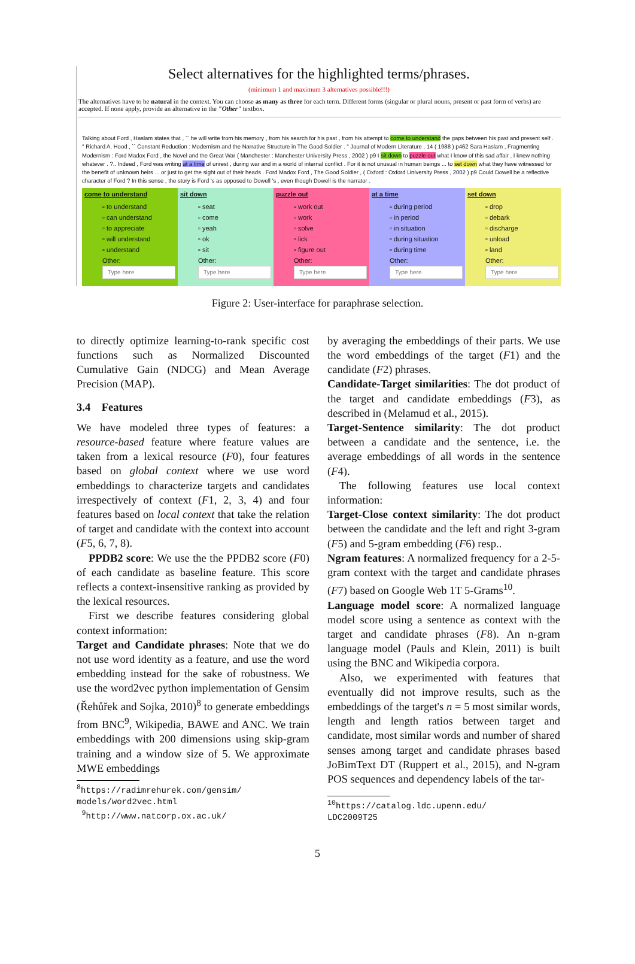Select alternatives for the highlighted terms/phrases.
(minimum 1 and maximum 3 alternatives possible!!!)
The alternatives have to be natural in the context. You can choose as many as three for each term. Different forms (singular or plural nouns, present or past form of verbs) are accepted. If none apply, provide an alternative in the "Other" textbox.
Talking about Ford , Haslam states that , `` he will write from his memory , from his search for his past , from his attempt to come to understand the gaps between his past and present self . '' Richard A. Hood , `` Constant Reduction : Modernism and the Narrative Structure in The Good Soldier . '' Journal of Modern Literature , 14 ( 1988 ) p462 Sara Haslam , Fragmenting Modernism : Ford Madox Ford , the Novel and the Great War ( Manchester : Manchester University Press , 2002 ) p9 I sit down to puzzle out what I know of this sad affair , I knew nothing whatever . ?.. Indeed , Ford was writing at a time of unrest , during war and in a world of internal conflict . For it is not unusual in human beings ... to set down what they have witnessed for the benefit of unknown heirs ... or just to get the sight out of their heads . Ford Madox Ford , The Good Soldier , ( Oxford : Oxford University Press , 2002 ) p9 Could Dowell be a reflective character of Ford ? In this sense , the story is Ford 's as opposed to Dowell 's , even though Dowell is the narrator .
come to understand
▫ to understand
▫ can understand
▫ to appreciate
▫ will understand
▫ understand
Other:
sit down
▫ seat
▫ come
▫ yeah
▫ ok
▫ sit
Other:
puzzle out
▫ work out
▫ work
▫ solve
▫ lick
▫ figure out
Other:
at a time
▫ during period
▫ in period
▫ in situation
▫ during situation
▫ during time
Other:
set down
▫ drop
▫ debark
▫ discharge
▫ unload
▫ land
Other:
Figure 2: User-interface for paraphrase selection.
to directly optimize learning-to-rank specific cost functions such as Normalized Discounted Cumulative Gain (NDCG) and Mean Average Precision (MAP).
3.4 Features
We have modeled three types of features: a resource-based feature where feature values are taken from a lexical resource (F0), four features based on global context where we use word embeddings to characterize targets and candidates irrespectively of context (F1, 2, 3, 4) and four features based on local context that take the relation of target and candidate with the context into account (F5, 6, 7, 8).
PPDB2 score: We use the the PPDB2 score (F0) of each candidate as baseline feature. This score reflects a context-insensitive ranking as provided by the lexical resources.
First we describe features considering global context information:
Target and Candidate phrases: Note that we do not use word identity as a feature, and use the word embedding instead for the sake of robustness. We use the word2vec python implementation of Gensim (Řehůřek and Sojka, 2010)<sup>8</sup> to generate embeddings from BNC<sup>9</sup>, Wikipedia, BAWE and ANC. We train embeddings with 200 dimensions using skip-gram training and a window size of 5. We approximate MWE embeddings
<sup>8</sup> https://radimrehurek.com/gensim/
models/word2vec.html
<sup>9</sup> http://www.natcorp.ox.ac.uk/
by averaging the embeddings of their parts. We use the word embeddings of the target (F1) and the candidate (F2) phrases.
Candidate-Target similarities: The dot product of the target and candidate embeddings (F3), as described in (Melamud et al., 2015).
Target-Sentence similarity: The dot product between a candidate and the sentence, i.e. the average embeddings of all words in the sentence (F4).
The following features use local context information:
Target-Close context similarity: The dot product between the candidate and the left and right 3-gram (F5) and 5-gram embedding (F6) resp..
Ngram features: A normalized frequency for a 2-5-gram context with the target and candidate phrases (F7) based on Google Web 1T 5-Grams<sup>10</sup>.
Language model score: A normalized language model score using a sentence as context with the target and candidate phrases (F8). An n-gram language model (Pauls and Klein, 2011) is built using the BNC and Wikipedia corpora.
Also, we experimented with features that eventually did not improve results, such as the embeddings of the target's n = 5 most similar words, length and length ratios between target and candidate, most similar words and number of shared senses among target and candidate phrases based JoBimText DT (Ruppert et al., 2015), and N-gram POS sequences and dependency labels of the tar-
<sup>10</sup> https://catalog.ldc.upenn.edu/
LDC2009T25
5